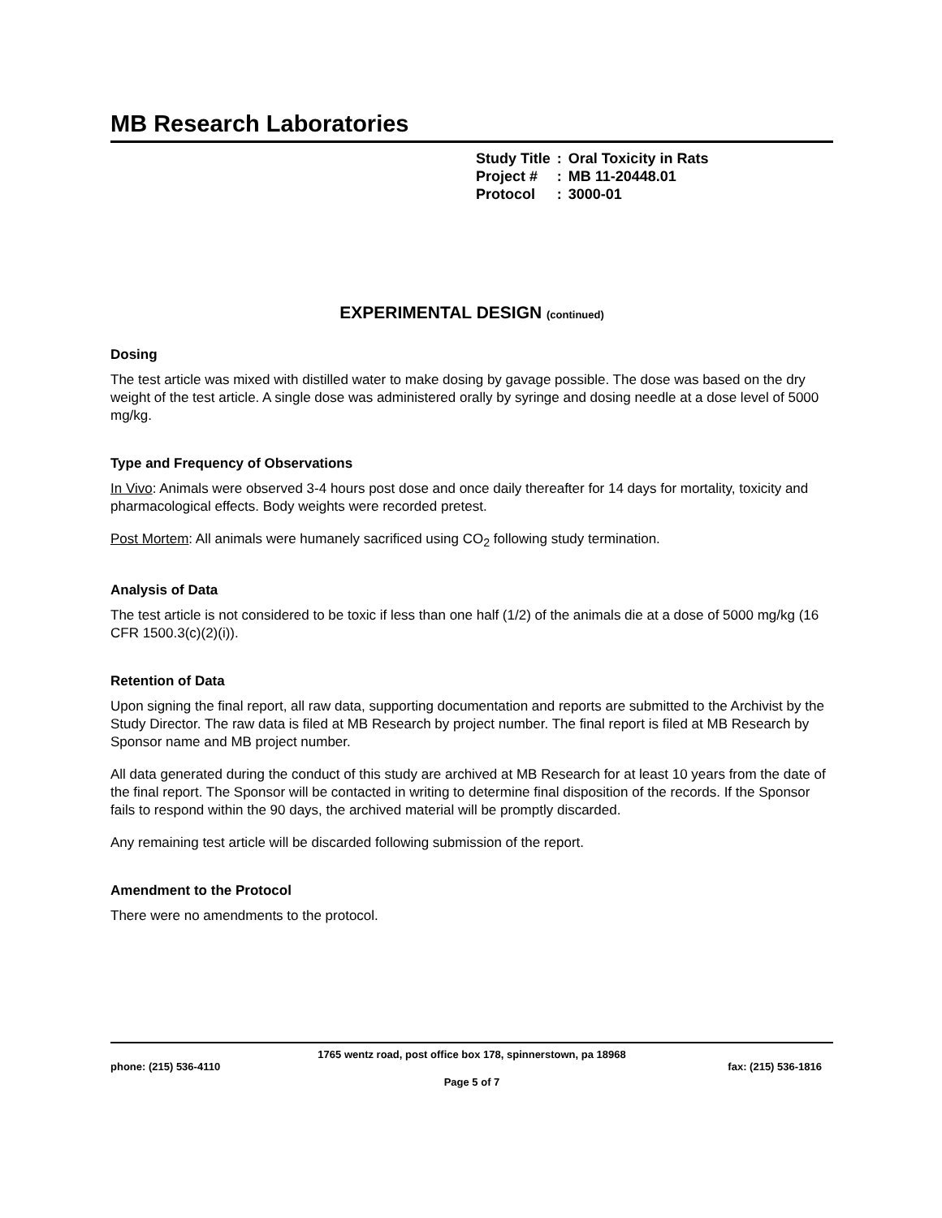MB Research Laboratories
| Study Title | : | Oral Toxicity in Rats |
| Project # | : | MB 11-20448.01 |
| Protocol | : | 3000-01 |
EXPERIMENTAL DESIGN (continued)
Dosing
The test article was mixed with distilled water to make dosing by gavage possible. The dose was based on the dry weight of the test article. A single dose was administered orally by syringe and dosing needle at a dose level of 5000 mg/kg.
Type and Frequency of Observations
In Vivo: Animals were observed 3-4 hours post dose and once daily thereafter for 14 days for mortality, toxicity and pharmacological effects. Body weights were recorded pretest.
Post Mortem: All animals were humanely sacrificed using CO<sub>2</sub> following study termination.
Analysis of Data
The test article is not considered to be toxic if less than one half (1/2) of the animals die at a dose of 5000 mg/kg (16 CFR 1500.3(c)(2)(i)).
Retention of Data
Upon signing the final report, all raw data, supporting documentation and reports are submitted to the Archivist by the Study Director. The raw data is filed at MB Research by project number. The final report is filed at MB Research by Sponsor name and MB project number.
All data generated during the conduct of this study are archived at MB Research for at least 10 years from the date of the final report. The Sponsor will be contacted in writing to determine final disposition of the records. If the Sponsor fails to respond within the 90 days, the archived material will be promptly discarded.
Any remaining test article will be discarded following submission of the report.
Amendment to the Protocol
There were no amendments to the protocol.
1765 wentz road, post office box 178, spinnerstown, pa 18968
phone: (215) 536-4110 fax: (215) 536-1816
Page 5 of 7